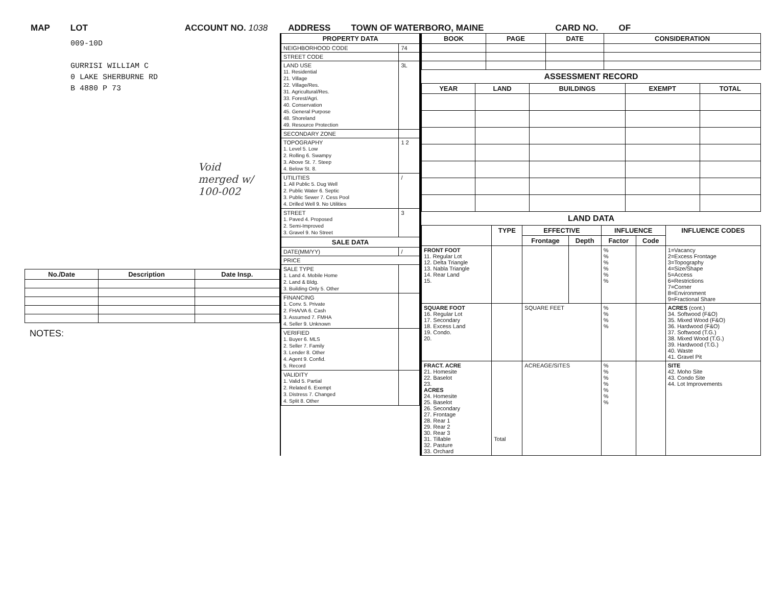MAP LOT ACCOUNT NO. 1038 ADDRESS TOWN OF WATERBORO, MAINE CARD NO. OF
009-10D
GURRISI WILLIAM C
0 LAKE SHERBURNE RD
B 4880 P 73
Void
merged w/
100-002
| No./Date | Description | Date Insp. |
| --- | --- | --- |
NOTES:
| PROPERTY DATA | |
| --- | --- |
| NEIGHBORHOOD CODE | 74 |
| STREET CODE | |
| LAND USE 11. Residential 21. Village 22. Village/Res. 31. Agricultural/Res. 33. Forest/Agri. 40. Conservation 45. General Purpose 48. Shoreland 49. Resource Protection | 3L |
| SECONDARY ZONE | |
| TOPOGRAPHY 1. Level 5. Low 2. Rolling 6. Swampy 3. Above St. 7. Steep 4. Below St. 8. | 1 2 |
| UTILITIES 1. All Public 5. Dug Well 2. Public Water 6. Septic 3. Public Sewer 7. Cess Pool 4. Drilled Well 9. No Utilities | / |
| STREET 1. Paved 4. Proposed 2. Semi-Improved 3. Gravel 9. No Street | 3 |
| SALE DATA | |
| DATE(MM/YY) | / |
| PRICE | |
| SALE TYPE 1. Land 4. Mobile Home 2. Land & Bldg. 3. Building Only 5. Other | |
| FINANCING 1. Conv. 5. Private 2. FHA/VA 6. Cash 3. Assumed 7. FMHA 4. Seller 9. Unknown | |
| VERIFIED 1. Buyer 6. MLS 2. Seller 7. Family 3. Lender 8. Other 4. Agent 9. Confid. 5. Record | |
| VALIDITY 1. Valid 5. Partial 2. Related 6. Exempt 3. Distress 7. Changed 4. Split 8. Other | |
| BOOK | PAGE | DATE | CONSIDERATION |
| --- | --- | --- | --- |
ASSESSMENT RECORD
| YEAR | LAND | BUILDINGS | EXEMPT | TOTAL |
| --- | --- | --- | --- | --- |
LAND DATA
| | TYPE | EFFECTIVE | | INFLUENCE | | INFLUENCE CODES |
| --- | --- | --- | --- | --- | --- | --- |
| | | Frontage | Depth | Factor | Code | |
| FRONT FOOT 11. Regular Lot 12. Delta Triangle 13. Nabla Triangle 14. Rear Land 15. | | | | % % % % % % | | 1=Vacancy 2=Excess Frontage 3=Topography 4=Size/Shape 5=Access 6=Restrictions 7=Corner 8=Environment 9=Fractional Share |
| SQUARE FOOT 16. Regular Lot 17. Secondary 18. Excess Land 19. Condo. 20. | | SQUARE FEET | | % % % % | | ACRES (cont.) 34. Softwood (F&O) 35. Mixed Wood (F&O) 36. Hardwood (F&O) 37. Softwood (T.G.) 38. Mixed Wood (T.G.) 39. Hardwood (T.G.) 40. Waste 41. Gravel Pit |
| FRACT. ACRE 21. Homesite 22. Baselot 23. ACRES 24. Homesite 25. Baselot 26. Secondary 27. Frontage 28. Rear 1 29. Rear 2 30. Rear 3 31. Tillable 32. Pasture 33. Orchard | Total | ACREAGE/SITES | | % % % % % % % | | SITE 42. Moho Site 43. Condo Site 44. Lot Improvements |